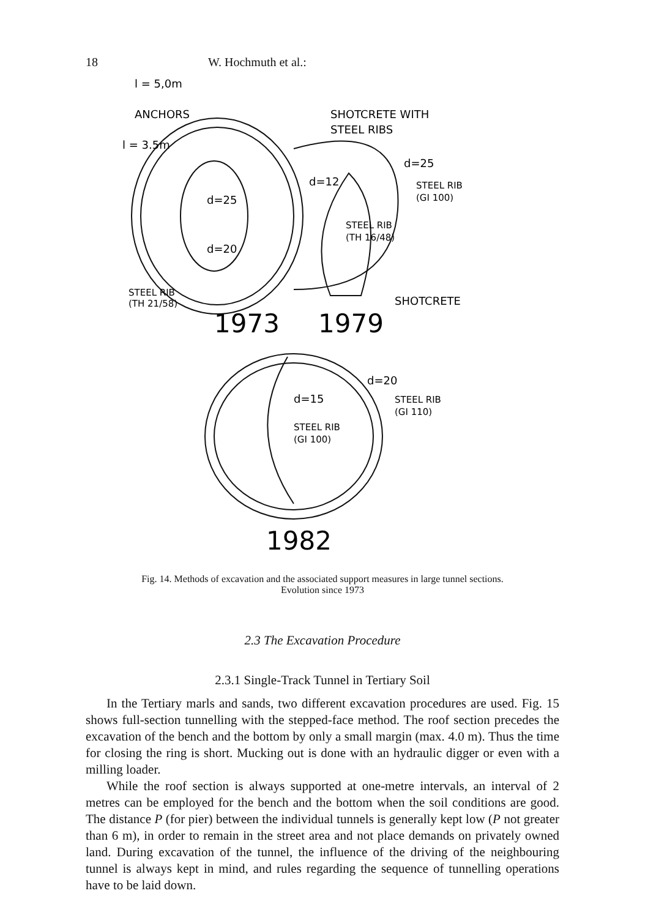18 W. Hochmuth et al.:
l = 5,0m
ANCHORS
SHOTCRETE WITH
STEEL RIBS
l = 3.5m
d=25
d=12
d=25
STEEL RIB
(GI 100)
STEEL RIB
(TH 16/48)
d=20
STEEL RIB
(TH 21/58)
SHOTCRETE
1973
1979
d=20
d=15
STEEL RIB
(GI 110)
STEEL RIB
(GI 100)
1982
Fig. 14. Methods of excavation and the associated support measures in large tunnel sections.
Evolution since 1973
2.3 The Excavation Procedure
2.3.1 Single-Track Tunnel in Tertiary Soil
In the Tertiary marls and sands, two different excavation procedures are used. Fig. 15 shows full-section tunnelling with the stepped-face method. The roof section precedes the excavation of the bench and the bottom by only a small margin (max. 4.0 m). Thus the time for closing the ring is short. Mucking out is done with an hydraulic digger or even with a milling loader.
While the roof section is always supported at one-metre intervals, an interval of 2 metres can be employed for the bench and the bottom when the soil conditions are good. The distance P (for pier) between the individual tunnels is generally kept low (P not greater than 6 m), in order to remain in the street area and not place demands on privately owned land. During excavation of the tunnel, the influence of the driving of the neighbouring tunnel is always kept in mind, and rules regarding the sequence of tunnelling operations have to be laid down.